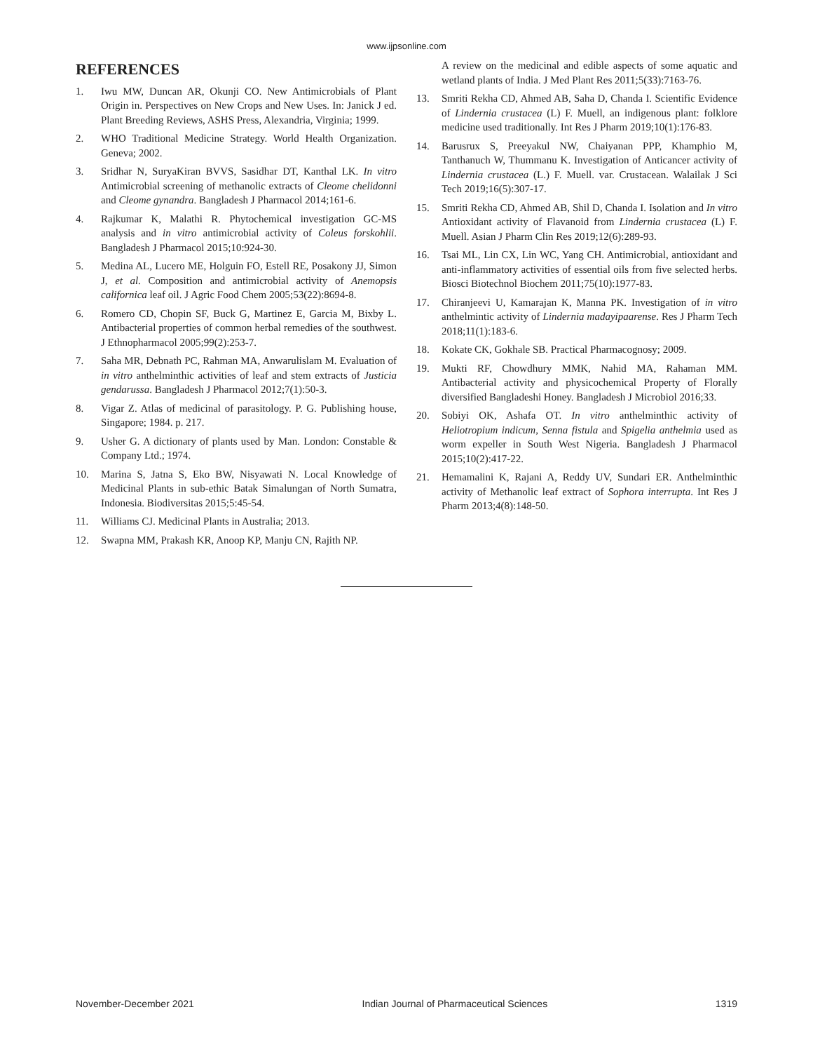www.ijpsonline.com
REFERENCES
1. Iwu MW, Duncan AR, Okunji CO. New Antimicrobials of Plant Origin in. Perspectives on New Crops and New Uses. In: Janick J ed. Plant Breeding Reviews, ASHS Press, Alexandria, Virginia; 1999.
2. WHO Traditional Medicine Strategy. World Health Organization. Geneva; 2002.
3. Sridhar N, SuryaKiran BVVS, Sasidhar DT, Kanthal LK. In vitro Antimicrobial screening of methanolic extracts of Cleome chelidonni and Cleome gynandra. Bangladesh J Pharmacol 2014;161-6.
4. Rajkumar K, Malathi R. Phytochemical investigation GC-MS analysis and in vitro antimicrobial activity of Coleus forskohlii. Bangladesh J Pharmacol 2015;10:924-30.
5. Medina AL, Lucero ME, Holguin FO, Estell RE, Posakony JJ, Simon J, et al. Composition and antimicrobial activity of Anemopsis californica leaf oil. J Agric Food Chem 2005;53(22):8694-8.
6. Romero CD, Chopin SF, Buck G, Martinez E, Garcia M, Bixby L. Antibacterial properties of common herbal remedies of the southwest. J Ethnopharmacol 2005;99(2):253-7.
7. Saha MR, Debnath PC, Rahman MA, Anwarulislam M. Evaluation of in vitro anthelminthic activities of leaf and stem extracts of Justicia gendarussa. Bangladesh J Pharmacol 2012;7(1):50-3.
8. Vigar Z. Atlas of medicinal of parasitology. P. G. Publishing house, Singapore; 1984. p. 217.
9. Usher G. A dictionary of plants used by Man. London: Constable & Company Ltd.; 1974.
10. Marina S, Jatna S, Eko BW, Nisyawati N. Local Knowledge of Medicinal Plants in sub-ethic Batak Simalungan of North Sumatra, Indonesia. Biodiversitas 2015;5:45-54.
11. Williams CJ. Medicinal Plants in Australia; 2013.
12. Swapna MM, Prakash KR, Anoop KP, Manju CN, Rajith NP.
A review on the medicinal and edible aspects of some aquatic and wetland plants of India. J Med Plant Res 2011;5(33):7163-76.
13. Smriti Rekha CD, Ahmed AB, Saha D, Chanda I. Scientific Evidence of Lindernia crustacea (L) F. Muell, an indigenous plant: folklore medicine used traditionally. Int Res J Pharm 2019;10(1):176-83.
14. Barusrux S, Preeyakul NW, Chaiyanan PPP, Khamphio M, Tanthanuch W, Thummanu K. Investigation of Anticancer activity of Lindernia crustacea (L.) F. Muell. var. Crustacean. Walailak J Sci Tech 2019;16(5):307-17.
15. Smriti Rekha CD, Ahmed AB, Shil D, Chanda I. Isolation and In vitro Antioxidant activity of Flavanoid from Lindernia crustacea (L) F. Muell. Asian J Pharm Clin Res 2019;12(6):289-93.
16. Tsai ML, Lin CX, Lin WC, Yang CH. Antimicrobial, antioxidant and anti-inflammatory activities of essential oils from five selected herbs. Biosci Biotechnol Biochem 2011;75(10):1977-83.
17. Chiranjeevi U, Kamarajan K, Manna PK. Investigation of in vitro anthelmintic activity of Lindernia madayipaarense. Res J Pharm Tech 2018;11(1):183-6.
18. Kokate CK, Gokhale SB. Practical Pharmacognosy; 2009.
19. Mukti RF, Chowdhury MMK, Nahid MA, Rahaman MM. Antibacterial activity and physicochemical Property of Florally diversified Bangladeshi Honey. Bangladesh J Microbiol 2016;33.
20. Sobiyi OK, Ashafa OT. In vitro anthelminthic activity of Heliotropium indicum, Senna fistula and Spigelia anthelmia used as worm expeller in South West Nigeria. Bangladesh J Pharmacol 2015;10(2):417-22.
21. Hemamalini K, Rajani A, Reddy UV, Sundari ER. Anthelminthic activity of Methanolic leaf extract of Sophora interrupta. Int Res J Pharm 2013;4(8):148-50.
November-December 2021 Indian Journal of Pharmaceutical Sciences 1319